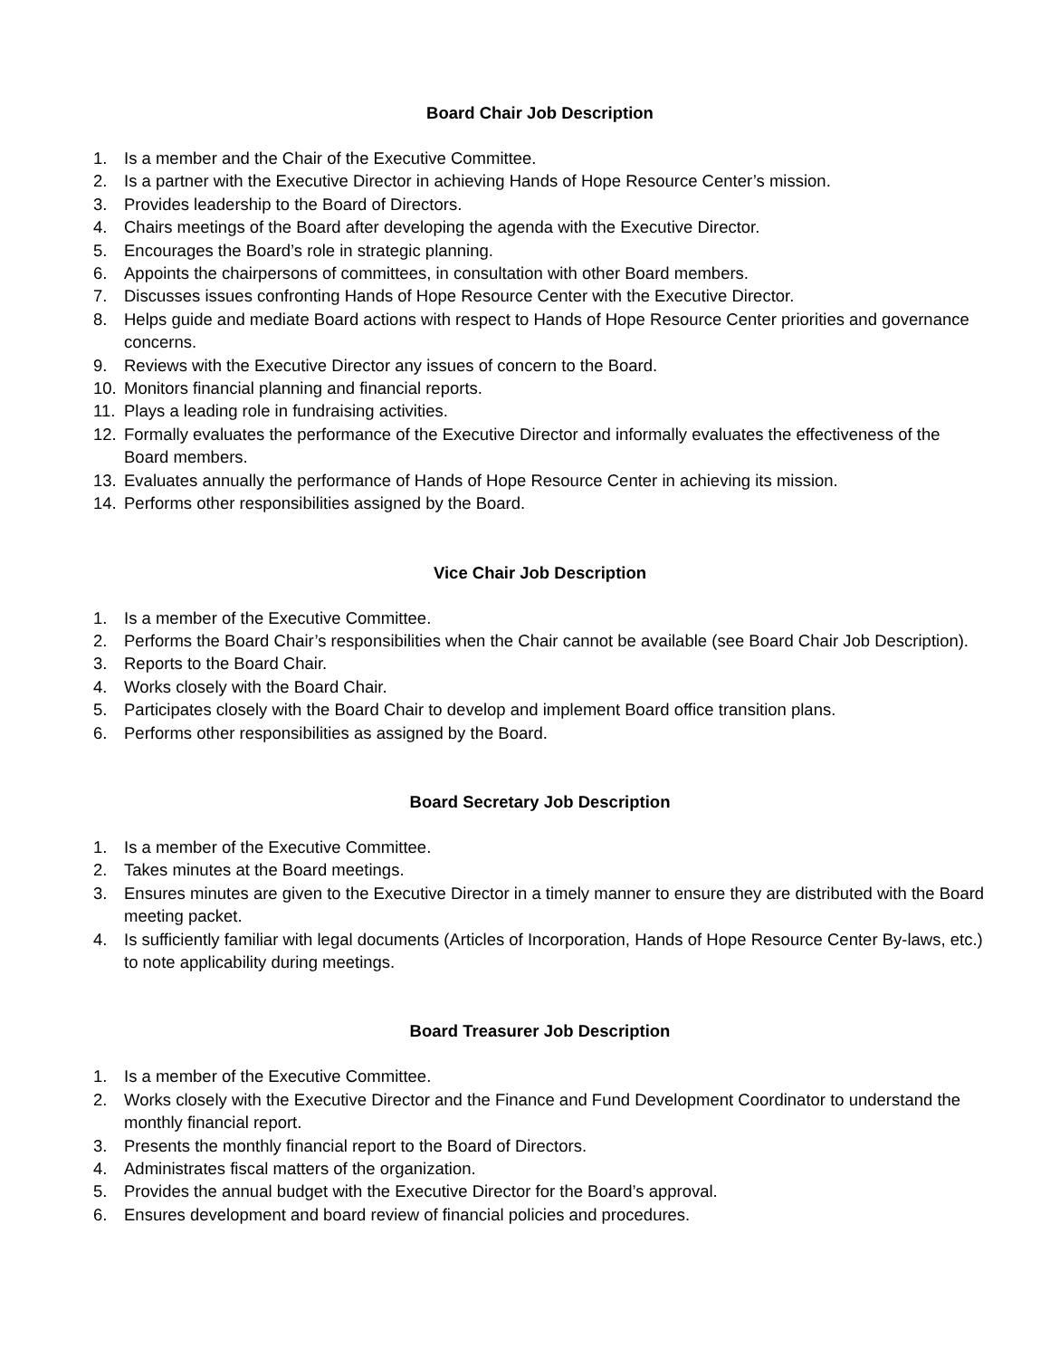Board Chair Job Description
1. Is a member and the Chair of the Executive Committee.
2. Is a partner with the Executive Director in achieving Hands of Hope Resource Center’s mission.
3. Provides leadership to the Board of Directors.
4. Chairs meetings of the Board after developing the agenda with the Executive Director.
5. Encourages the Board’s role in strategic planning.
6. Appoints the chairpersons of committees, in consultation with other Board members.
7. Discusses issues confronting Hands of Hope Resource Center with the Executive Director.
8. Helps guide and mediate Board actions with respect to Hands of Hope Resource Center priorities and governance concerns.
9. Reviews with the Executive Director any issues of concern to the Board.
10. Monitors financial planning and financial reports.
11. Plays a leading role in fundraising activities.
12. Formally evaluates the performance of the Executive Director and informally evaluates the effectiveness of the Board members.
13. Evaluates annually the performance of Hands of Hope Resource Center in achieving its mission.
14. Performs other responsibilities assigned by the Board.
Vice Chair Job Description
1. Is a member of the Executive Committee.
2. Performs the Board Chair’s responsibilities when the Chair cannot be available (see Board Chair Job Description).
3. Reports to the Board Chair.
4. Works closely with the Board Chair.
5. Participates closely with the Board Chair to develop and implement Board office transition plans.
6. Performs other responsibilities as assigned by the Board.
Board Secretary Job Description
1. Is a member of the Executive Committee.
2. Takes minutes at the Board meetings.
3. Ensures minutes are given to the Executive Director in a timely manner to ensure they are distributed with the Board meeting packet.
4. Is sufficiently familiar with legal documents (Articles of Incorporation, Hands of Hope Resource Center By-laws, etc.) to note applicability during meetings.
Board Treasurer Job Description
1. Is a member of the Executive Committee.
2. Works closely with the Executive Director and the Finance and Fund Development Coordinator to understand the monthly financial report.
3. Presents the monthly financial report to the Board of Directors.
4. Administrates fiscal matters of the organization.
5. Provides the annual budget with the Executive Director for the Board’s approval.
6. Ensures development and board review of financial policies and procedures.